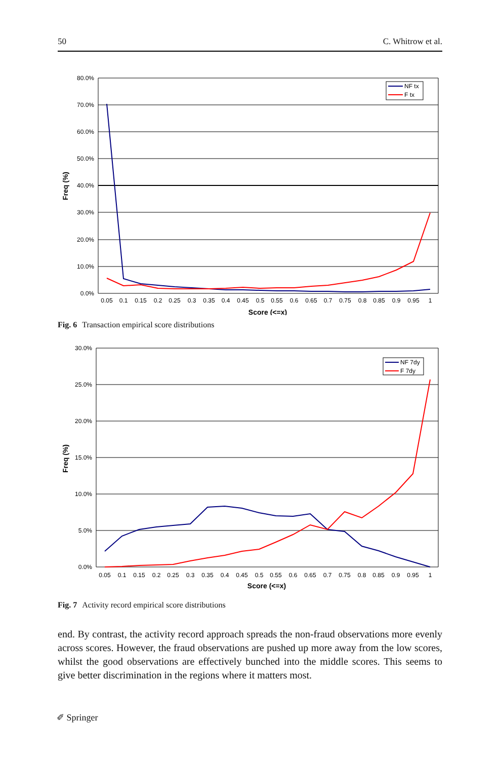50 C. Whitrow et al.
80.0%
70.0%
60.0%
50.0%
40.0%
30.0%
20.0%
10.0%
0.0%
Freq (%)
0.05
0.1
0.15
0.2
0.25
0.3
0.35
0.4
0.45
0.5
0.55
0.6
0.65
0.7
0.75
0.8
0.85
0.9
0.95
1
Score (<=x)
NF tx
F tx
Fig. 6 Transaction empirical score distributions
30.0%
25.0%
20.0%
15.0%
10.0%
5.0%
0.0%
Freq (%)
0.05
0.1
0.15
0.2
0.25
0.3
0.35
0.4
0.45
0.5
0.55
0.6
0.65
0.7
0.75
0.8
0.85
0.9
0.95
1
Score (<=x)
NF 7dy
F 7dy
Fig. 7 Activity record empirical score distributions
end. By contrast, the activity record approach spreads the non-fraud observations more evenly across scores. However, the fraud observations are pushed up more away from the low scores, whilst the good observations are effectively bunched into the middle scores. This seems to give better discrimination in the regions where it matters most.
✐ Springer